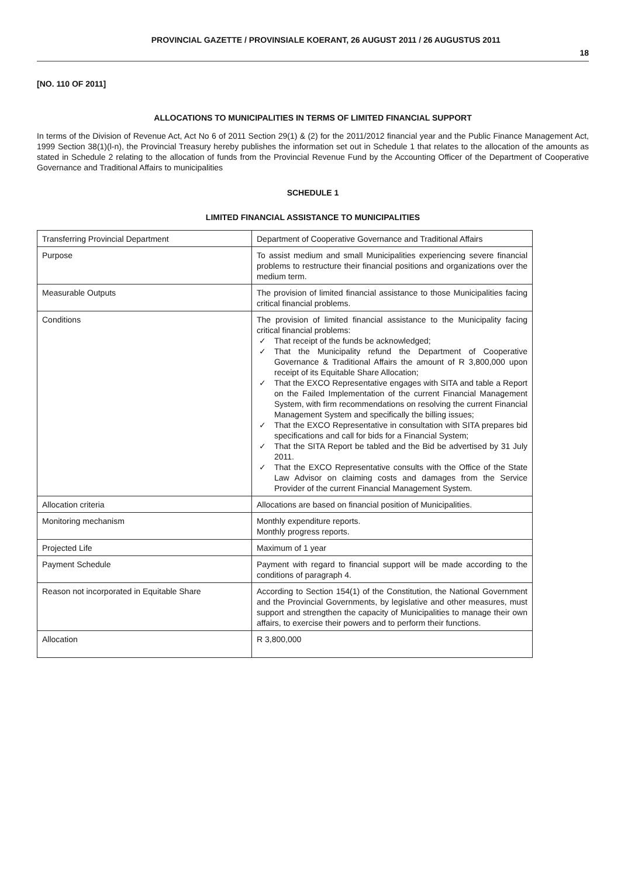PROVINCIAL GAZETTE / PROVINSIALE KOERANT, 26 AUGUST 2011 / 26 AUGUSTUS 2011
18
[NO. 110 OF 2011]
ALLOCATIONS TO MUNICIPALITIES IN TERMS OF LIMITED FINANCIAL SUPPORT
In terms of the Division of Revenue Act, Act No 6 of 2011 Section 29(1) & (2) for the 2011/2012 financial year and the Public Finance Management Act, 1999 Section 38(1)(l-n), the Provincial Treasury hereby publishes the information set out in Schedule 1 that relates to the allocation of the amounts as stated in Schedule 2 relating to the allocation of funds from the Provincial Revenue Fund by the Accounting Officer of the Department of Cooperative Governance and Traditional Affairs to municipalities
SCHEDULE 1
LIMITED FINANCIAL ASSISTANCE TO MUNICIPALITIES
| Transferring Provincial Department | Department of Cooperative Governance and Traditional Affairs |
| Purpose | To assist medium and small Municipalities experiencing severe financial problems to restructure their financial positions and organizations over the medium term. |
| Measurable Outputs | The provision of limited financial assistance to those Municipalities facing critical financial problems. |
| Conditions | The provision of limited financial assistance to the Municipality facing critical financial problems: ✓ That receipt of the funds be acknowledged; ✓ That the Municipality refund the Department of Cooperative Governance & Traditional Affairs the amount of R 3,800,000 upon receipt of its Equitable Share Allocation; ✓ That the EXCO Representative engages with SITA and table a Report on the Failed Implementation of the current Financial Management System, with firm recommendations on resolving the current Financial Management System and specifically the billing issues; ✓ That the EXCO Representative in consultation with SITA prepares bid specifications and call for bids for a Financial System; ✓ That the SITA Report be tabled and the Bid be advertised by 31 July 2011. ✓ That the EXCO Representative consults with the Office of the State Law Advisor on claiming costs and damages from the Service Provider of the current Financial Management System. |
| Allocation criteria | Allocations are based on financial position of Municipalities. |
| Monitoring mechanism | Monthly expenditure reports. Monthly progress reports. |
| Projected Life | Maximum of 1 year |
| Payment Schedule | Payment with regard to financial support will be made according to the conditions of paragraph 4. |
| Reason not incorporated in Equitable Share | According to Section 154(1) of the Constitution, the National Government and the Provincial Governments, by legislative and other measures, must support and strengthen the capacity of Municipalities to manage their own affairs, to exercise their powers and to perform their functions. |
| Allocation | R 3,800,000 |